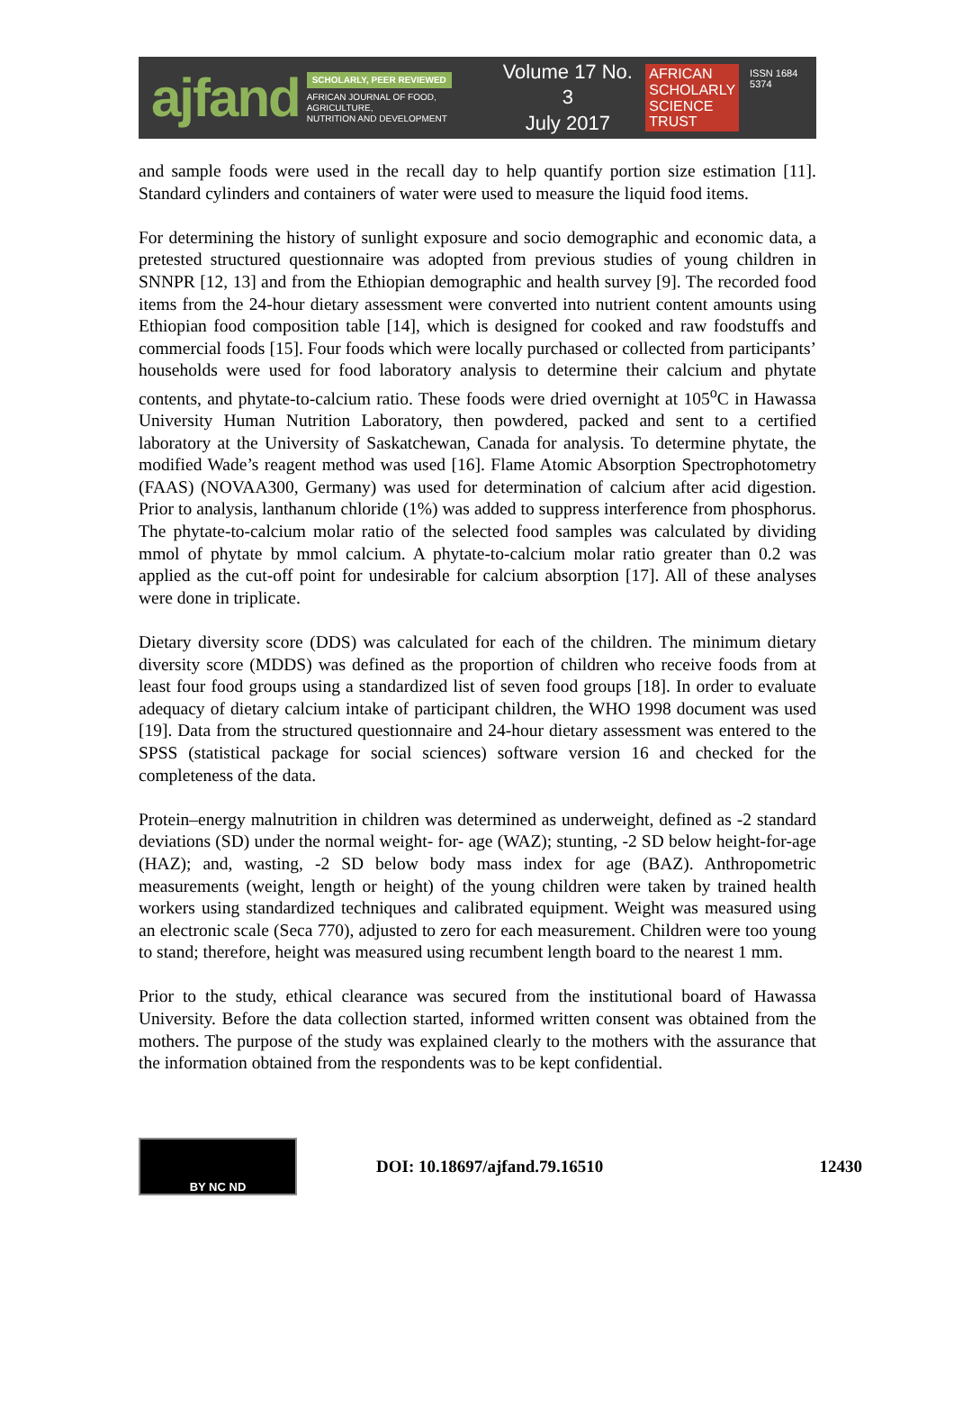ajfand
SCHOLARLY, PEER REVIEWED
AFRICAN JOURNAL OF FOOD, AGRICULTURE,
NUTRITION AND DEVELOPMENT
Volume 17 No. 3
July 2017
AFRICAN
SCHOLARLY
SCIENCE
TRUST
ISSN 1684 5374
and sample foods were used in the recall day to help quantify portion size estimation [11]. Standard cylinders and containers of water were used to measure the liquid food items.
For determining the history of sunlight exposure and socio demographic and economic data, a pretested structured questionnaire was adopted from previous studies of young children in SNNPR [12, 13] and from the Ethiopian demographic and health survey [9]. The recorded food items from the 24-hour dietary assessment were converted into nutrient content amounts using Ethiopian food composition table [14], which is designed for cooked and raw foodstuffs and commercial foods [15]. Four foods which were locally purchased or collected from participants’ households were used for food laboratory analysis to determine their calcium and phytate contents, and phytate-to-calcium ratio. These foods were dried overnight at 105<sup>o</sup>C in Hawassa University Human Nutrition Laboratory, then powdered, packed and sent to a certified laboratory at the University of Saskatchewan, Canada for analysis. To determine phytate, the modified Wade’s reagent method was used [16]. Flame Atomic Absorption Spectrophotometry (FAAS) (NOVAA300, Germany) was used for determination of calcium after acid digestion. Prior to analysis, lanthanum chloride (1%) was added to suppress interference from phosphorus. The phytate-to-calcium molar ratio of the selected food samples was calculated by dividing mmol of phytate by mmol calcium. A phytate-to-calcium molar ratio greater than 0.2 was applied as the cut-off point for undesirable for calcium absorption [17]. All of these analyses were done in triplicate.
Dietary diversity score (DDS) was calculated for each of the children. The minimum dietary diversity score (MDDS) was defined as the proportion of children who receive foods from at least four food groups using a standardized list of seven food groups [18]. In order to evaluate adequacy of dietary calcium intake of participant children, the WHO 1998 document was used [19]. Data from the structured questionnaire and 24-hour dietary assessment was entered to the SPSS (statistical package for social sciences) software version 16 and checked for the completeness of the data.
Protein–energy malnutrition in children was determined as underweight, defined as -2 standard deviations (SD) under the normal weight- for- age (WAZ); stunting, -2 SD below height-for-age (HAZ); and, wasting, -2 SD below body mass index for age (BAZ). Anthropometric measurements (weight, length or height) of the young children were taken by trained health workers using standardized techniques and calibrated equipment. Weight was measured using an electronic scale (Seca 770), adjusted to zero for each measurement. Children were too young to stand; therefore, height was measured using recumbent length board to the nearest 1 mm.
Prior to the study, ethical clearance was secured from the institutional board of Hawassa University. Before the data collection started, informed written consent was obtained from the mothers. The purpose of the study was explained clearly to the mothers with the assurance that the information obtained from the respondents was to be kept confidential.
BY NC ND
DOI: 10.18697/ajfand.79.16510 12430